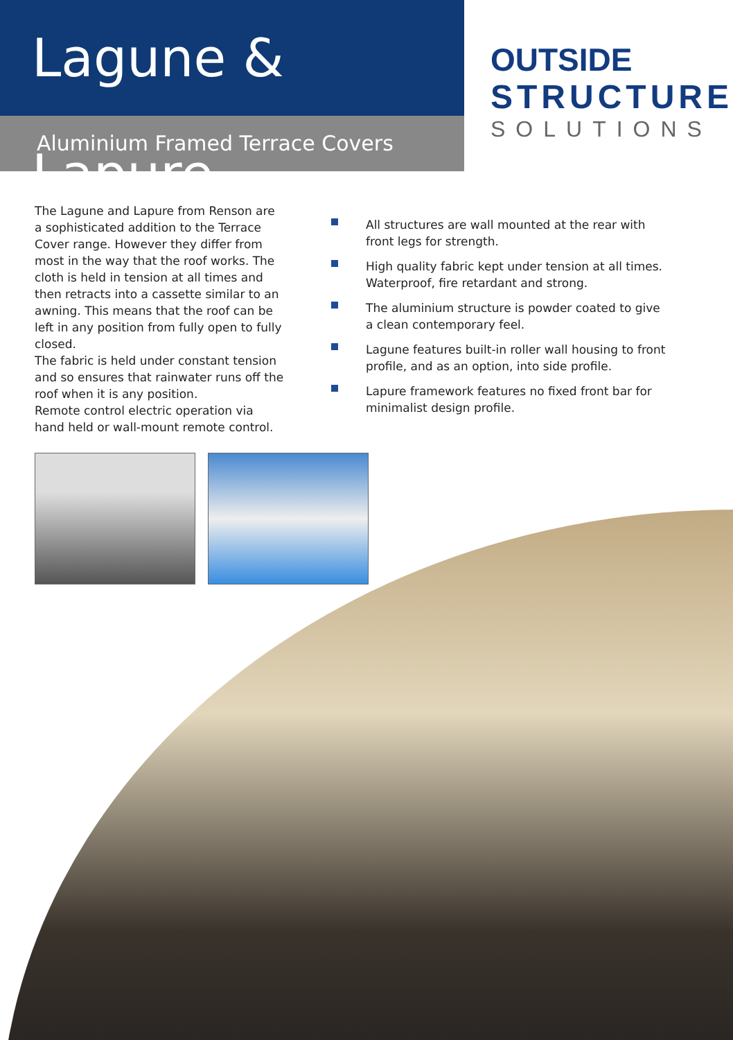Lagune & Lapure
Aluminium Framed Terrace Covers
OUTSIDE
STRUCTURE
SOLUTIONS
The Lagune and Lapure from Renson are a sophisticated addition to the Terrace Cover range. However they differ from most in the way that the roof works. The cloth is held in tension at all times and then retracts into a cassette similar to an awning. This means that the roof can be left in any position from fully open to fully closed.
The fabric is held under constant tension and so ensures that rainwater runs off the roof when it is any position.
Remote control electric operation via hand held or wall-mount remote control.
All structures are wall mounted at the rear with front legs for strength.
High quality fabric kept under tension at all times. Waterproof, fire retardant and strong.
The aluminium structure is powder coated to give a clean contemporary feel.
Lagune features built-in roller wall housing to front profile, and as an option, into side profile.
Lapure framework features no fixed front bar for minimalist design profile.